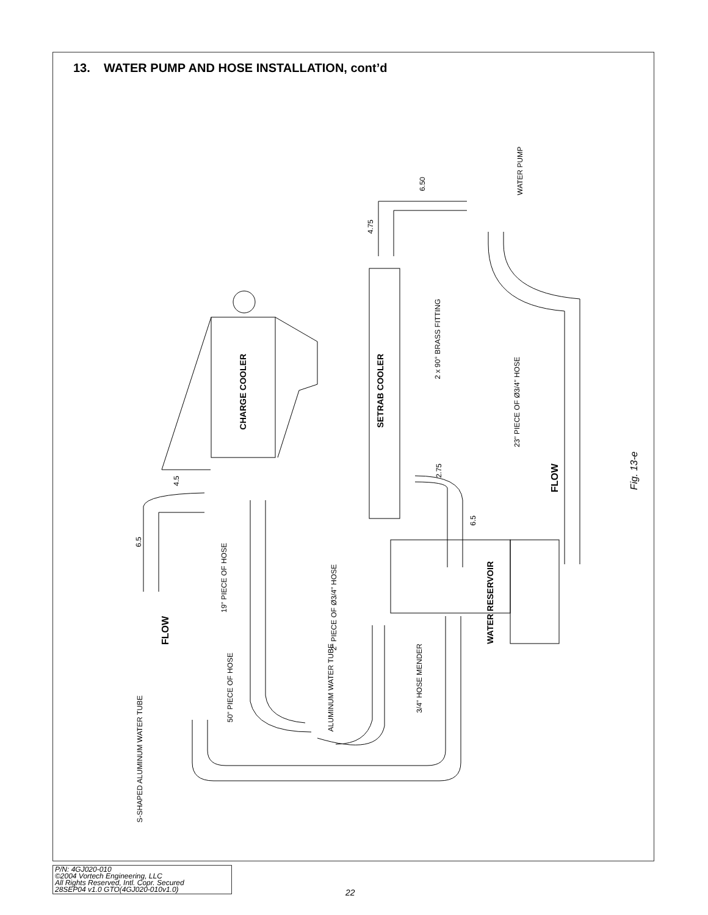13. WATER PUMP AND HOSE INSTALLATION, cont’d
CHARGE COOLER
SETRAB COOLER
WATER RESERVOIR
WATER PUMP
2 x 90° BRASS FITTING
23" PIECE OF Ø3/4" HOSE
FLOW
Fig. 13-e
6.50
4.75
4.5
6.5
2.75
6.5
19" PIECE OF HOSE
2" PIECE OF Ø3/4" HOSE
FLOW
ALUMINUM WATER TUBE
3/4" HOSE MENDER
50" PIECE OF HOSE
S-SHAPED ALUMINUM WATER TUBE
P/N: 4GJ020-010
©2004 Vortech Engineering, LLC
All Rights Reserved, Intl. Copr. Secured
28SEP04 v1.0 GTO(4GJ020-010v1.0)
22